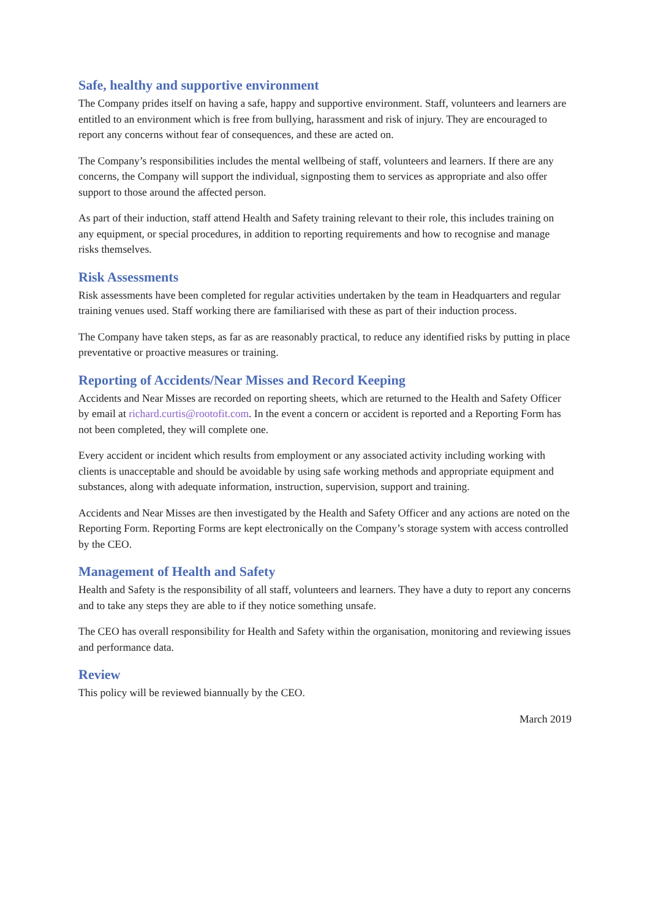Safe, healthy and supportive environment
The Company prides itself on having a safe, happy and supportive environment. Staff, volunteers and learners are entitled to an environment which is free from bullying, harassment and risk of injury. They are encouraged to report any concerns without fear of consequences, and these are acted on.
The Company’s responsibilities includes the mental wellbeing of staff, volunteers and learners. If there are any concerns, the Company will support the individual, signposting them to services as appropriate and also offer support to those around the affected person.
As part of their induction, staff attend Health and Safety training relevant to their role, this includes training on any equipment, or special procedures, in addition to reporting requirements and how to recognise and manage risks themselves.
Risk Assessments
Risk assessments have been completed for regular activities undertaken by the team in Headquarters and regular training venues used. Staff working there are familiarised with these as part of their induction process.
The Company have taken steps, as far as are reasonably practical, to reduce any identified risks by putting in place preventative or proactive measures or training.
Reporting of Accidents/Near Misses and Record Keeping
Accidents and Near Misses are recorded on reporting sheets, which are returned to the Health and Safety Officer by email at richard.curtis@rootofit.com. In the event a concern or accident is reported and a Reporting Form has not been completed, they will complete one.
Every accident or incident which results from employment or any associated activity including working with clients is unacceptable and should be avoidable by using safe working methods and appropriate equipment and substances, along with adequate information, instruction, supervision, support and training.
Accidents and Near Misses are then investigated by the Health and Safety Officer and any actions are noted on the Reporting Form. Reporting Forms are kept electronically on the Company’s storage system with access controlled by the CEO.
Management of Health and Safety
Health and Safety is the responsibility of all staff, volunteers and learners. They have a duty to report any concerns and to take any steps they are able to if they notice something unsafe.
The CEO has overall responsibility for Health and Safety within the organisation, monitoring and reviewing issues and performance data.
Review
This policy will be reviewed biannually by the CEO.
March 2019